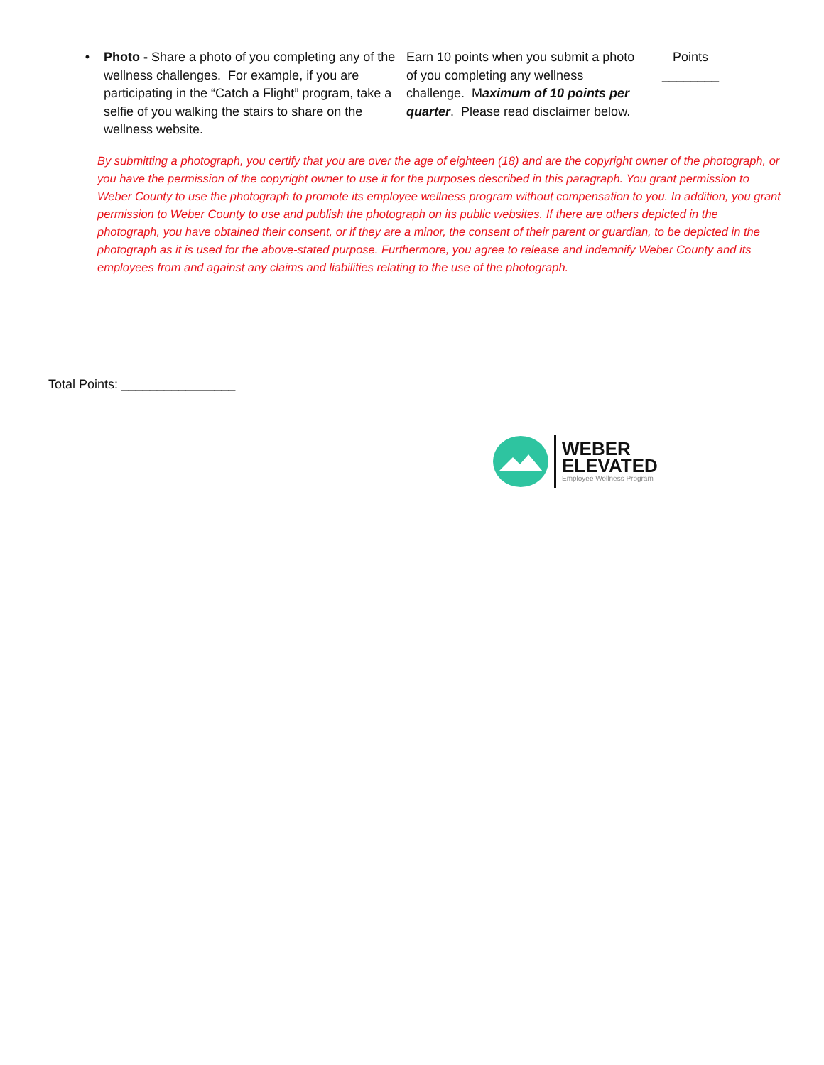| • | Photo - Share a photo of you completing any of the wellness challenges. For example, if you are participating in the “Catch a Flight” program, take a selfie of you walking the stairs to share on the wellness website. | Earn 10 points when you submit a photo of you completing any wellness challenge. M aximum of 10 points per quarter . Please read disclaimer below. | Points ________ |
By submitting a photograph, you certify that you are over the age of eighteen (18) and are the copyright owner of the photograph, or you have the permission of the copyright owner to use it for the purposes described in this paragraph. You grant permission to Weber County to use the photograph to promote its employee wellness program without compensation to you. In addition, you grant permission to Weber County to use and publish the photograph on its public websites. If there are others depicted in the photograph, you have obtained their consent, or if they are a minor, the consent of their parent or guardian, to be depicted in the photograph as it is used for the above-stated purpose. Furthermore, you agree to release and indemnify Weber County and its employees from and against any claims and liabilities relating to the use of the photograph.
Total Points: ________________
WEBER
ELEVATED
Employee Wellness Program